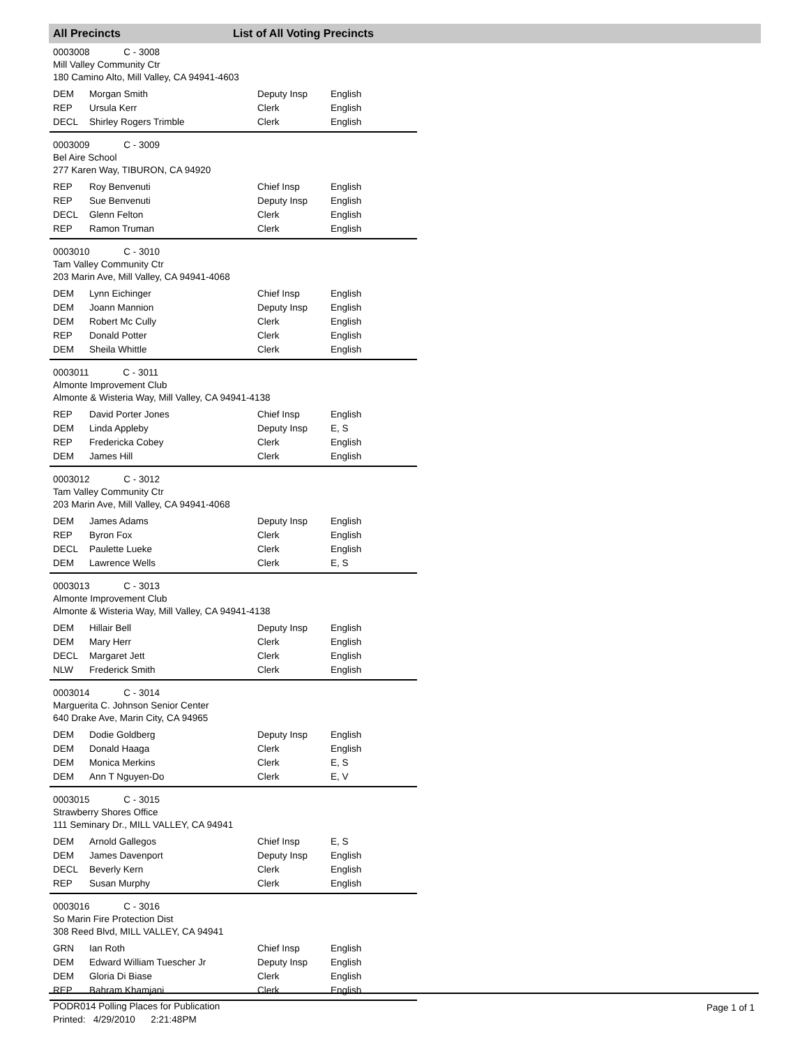All Precincts List of All Voting Precincts
0003008 C - 3008
Mill Valley Community Ctr
180 Camino Alto, Mill Valley, CA 94941-4603
| DEM | Morgan Smith | Deputy Insp | English |
| REP | Ursula Kerr | Clerk | English |
| DECL | Shirley Rogers Trimble | Clerk | English |
0003009 C - 3009
Bel Aire School
277 Karen Way, TIBURON, CA 94920
| REP | Roy Benvenuti | Chief Insp | English |
| REP | Sue Benvenuti | Deputy Insp | English |
| DECL | Glenn Felton | Clerk | English |
| REP | Ramon Truman | Clerk | English |
0003010 C - 3010
Tam Valley Community Ctr
203 Marin Ave, Mill Valley, CA 94941-4068
| DEM | Lynn Eichinger | Chief Insp | English |
| DEM | Joann Mannion | Deputy Insp | English |
| DEM | Robert Mc Cully | Clerk | English |
| REP | Donald Potter | Clerk | English |
| DEM | Sheila Whittle | Clerk | English |
0003011 C - 3011
Almonte Improvement Club
Almonte & Wisteria Way, Mill Valley, CA 94941-4138
| REP | David Porter Jones | Chief Insp | English |
| DEM | Linda Appleby | Deputy Insp | E, S |
| REP | Fredericka Cobey | Clerk | English |
| DEM | James Hill | Clerk | English |
0003012 C - 3012
Tam Valley Community Ctr
203 Marin Ave, Mill Valley, CA 94941-4068
| DEM | James Adams | Deputy Insp | English |
| REP | Byron Fox | Clerk | English |
| DECL | Paulette Lueke | Clerk | English |
| DEM | Lawrence Wells | Clerk | E, S |
0003013 C - 3013
Almonte Improvement Club
Almonte & Wisteria Way, Mill Valley, CA 94941-4138
| DEM | Hillair Bell | Deputy Insp | English |
| DEM | Mary Herr | Clerk | English |
| DECL | Margaret Jett | Clerk | English |
| NLW | Frederick Smith | Clerk | English |
0003014 C - 3014
Marguerita C. Johnson Senior Center
640 Drake Ave, Marin City, CA 94965
| DEM | Dodie Goldberg | Deputy Insp | English |
| DEM | Donald Haaga | Clerk | English |
| DEM | Monica Merkins | Clerk | E, S |
| DEM | Ann T Nguyen-Do | Clerk | E, V |
0003015 C - 3015
Strawberry Shores Office
111 Seminary Dr., MILL VALLEY, CA 94941
| DEM | Arnold Gallegos | Chief Insp | E, S |
| DEM | James Davenport | Deputy Insp | English |
| DECL | Beverly Kern | Clerk | English |
| REP | Susan Murphy | Clerk | English |
0003016 C - 3016
So Marin Fire Protection Dist
308 Reed Blvd, MILL VALLEY, CA 94941
| GRN | Ian Roth | Chief Insp | English |
| DEM | Edward William Tuescher Jr | Deputy Insp | English |
| DEM | Gloria Di Biase | Clerk | English |
| REP | Bahram Khamjani | Clerk | English |
PODR014 Polling Places for Publication
Printed: 4/29/2010 2:21:48PM
Page 1 of 1